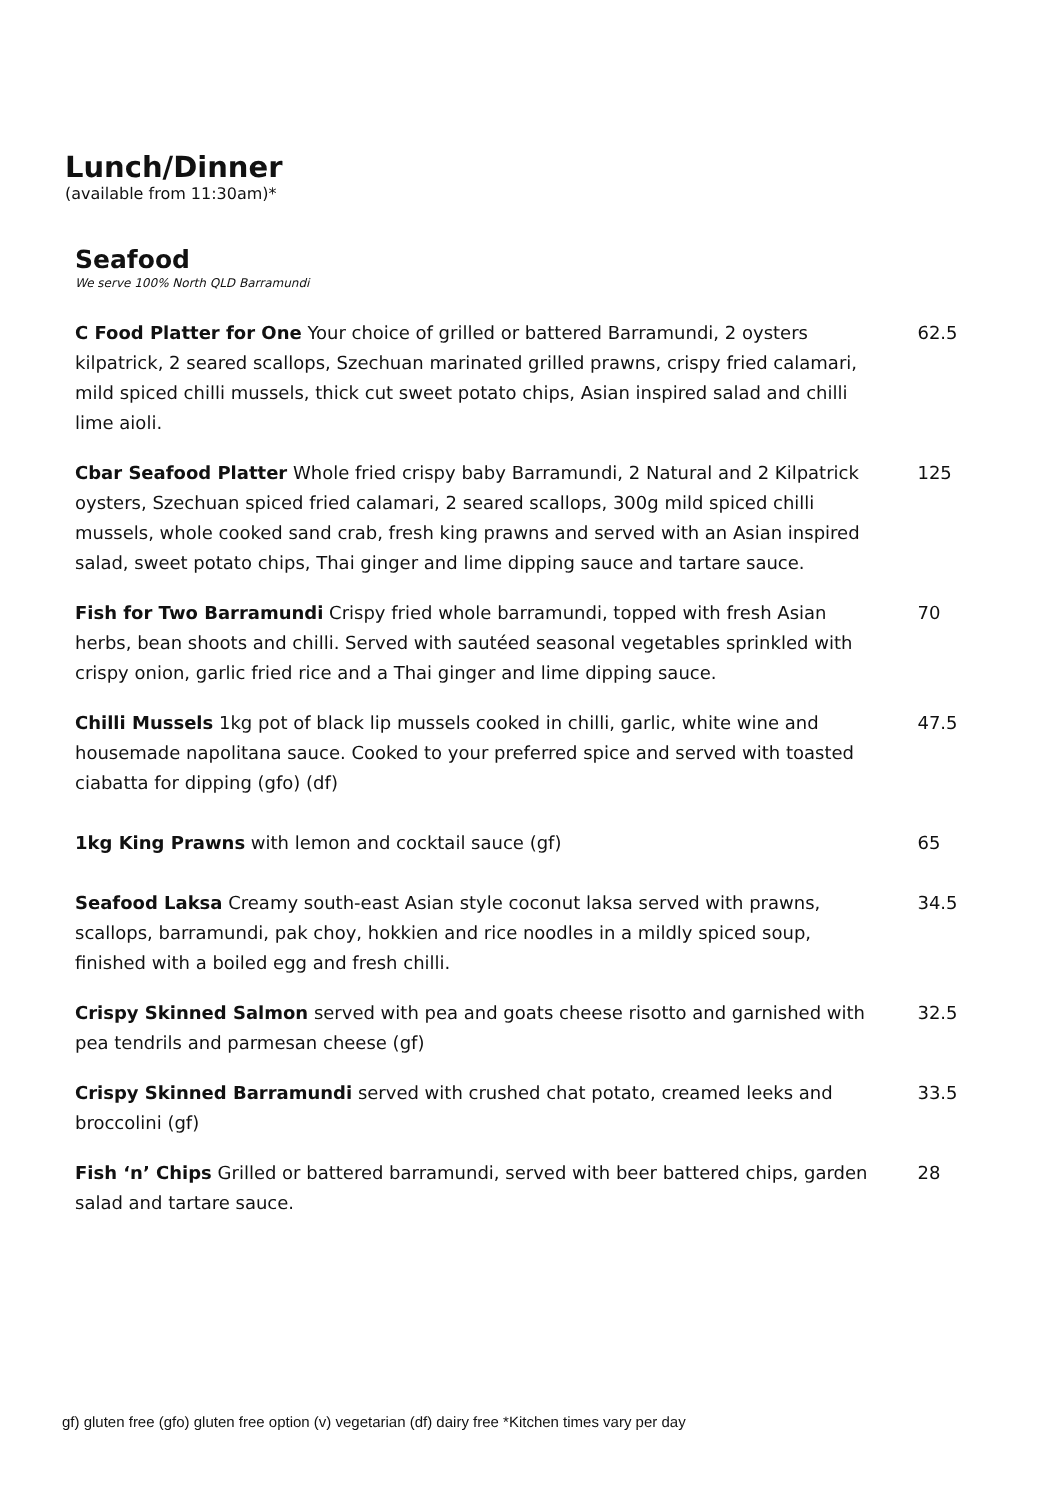Lunch/Dinner
(available from 11:30am)*
Seafood
We serve 100% North QLD Barramundi
C Food Platter for One Your choice of grilled or battered Barramundi, 2 oysters kilpatrick, 2 seared scallops, Szechuan marinated grilled prawns, crispy fried calamari, mild spiced chilli mussels, thick cut sweet potato chips, Asian inspired salad and chilli lime aioli.
62.5
Cbar Seafood Platter Whole fried crispy baby Barramundi, 2 Natural and 2 Kilpatrick oysters, Szechuan spiced fried calamari, 2 seared scallops, 300g mild spiced chilli mussels, whole cooked sand crab, fresh king prawns and served with an Asian inspired salad, sweet potato chips, Thai ginger and lime dipping sauce and tartare sauce.
125
Fish for Two Barramundi Crispy fried whole barramundi, topped with fresh Asian herbs, bean shoots and chilli. Served with sautéed seasonal vegetables sprinkled with crispy onion, garlic fried rice and a Thai ginger and lime dipping sauce.
70
Chilli Mussels 1kg pot of black lip mussels cooked in chilli, garlic, white wine and housemade napolitana sauce. Cooked to your preferred spice and served with toasted ciabatta for dipping (gfo) (df)
47.5
1kg King Prawns with lemon and cocktail sauce (gf) 65
Seafood Laksa Creamy south-east Asian style coconut laksa served with prawns, scallops, barramundi, pak choy, hokkien and rice noodles in a mildly spiced soup, finished with a boiled egg and fresh chilli.
34.5
Crispy Skinned Salmon served with pea and goats cheese risotto and garnished with pea tendrils and parmesan cheese (gf)
32.5
Crispy Skinned Barramundi served with crushed chat potato, creamed leeks and broccolini (gf)
33.5
Fish ‘n’ Chips Grilled or battered barramundi, served with beer battered chips, garden salad and tartare sauce.
28
gf) gluten free (gfo) gluten free option (v) vegetarian (df) dairy free *Kitchen times vary per day